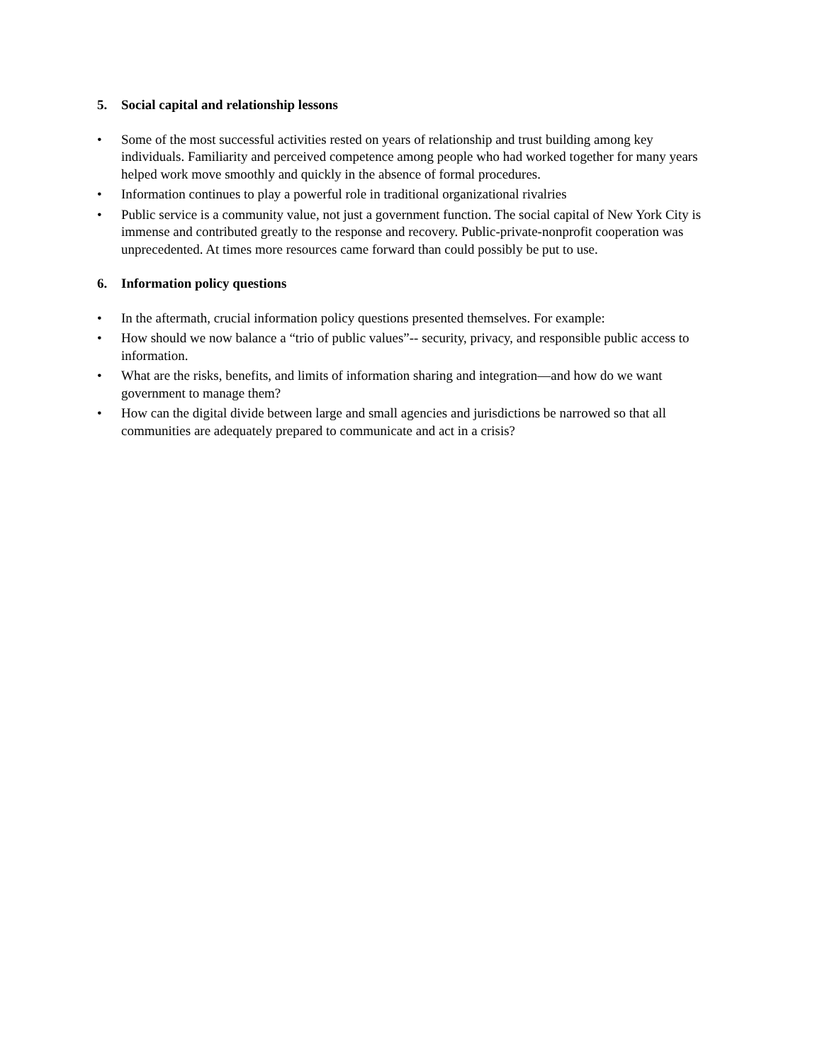5. Social capital and relationship lessons
• Some of the most successful activities rested on years of relationship and trust building among key individuals. Familiarity and perceived competence among people who had worked together for many years helped work move smoothly and quickly in the absence of formal procedures.
• Information continues to play a powerful role in traditional organizational rivalries
• Public service is a community value, not just a government function. The social capital of New York City is immense and contributed greatly to the response and recovery. Public-private-nonprofit cooperation was unprecedented. At times more resources came forward than could possibly be put to use.
6. Information policy questions
• In the aftermath, crucial information policy questions presented themselves. For example:
• How should we now balance a “trio of public values”-- security, privacy, and responsible public access to information.
• What are the risks, benefits, and limits of information sharing and integration—and how do we want government to manage them?
• How can the digital divide between large and small agencies and jurisdictions be narrowed so that all communities are adequately prepared to communicate and act in a crisis?